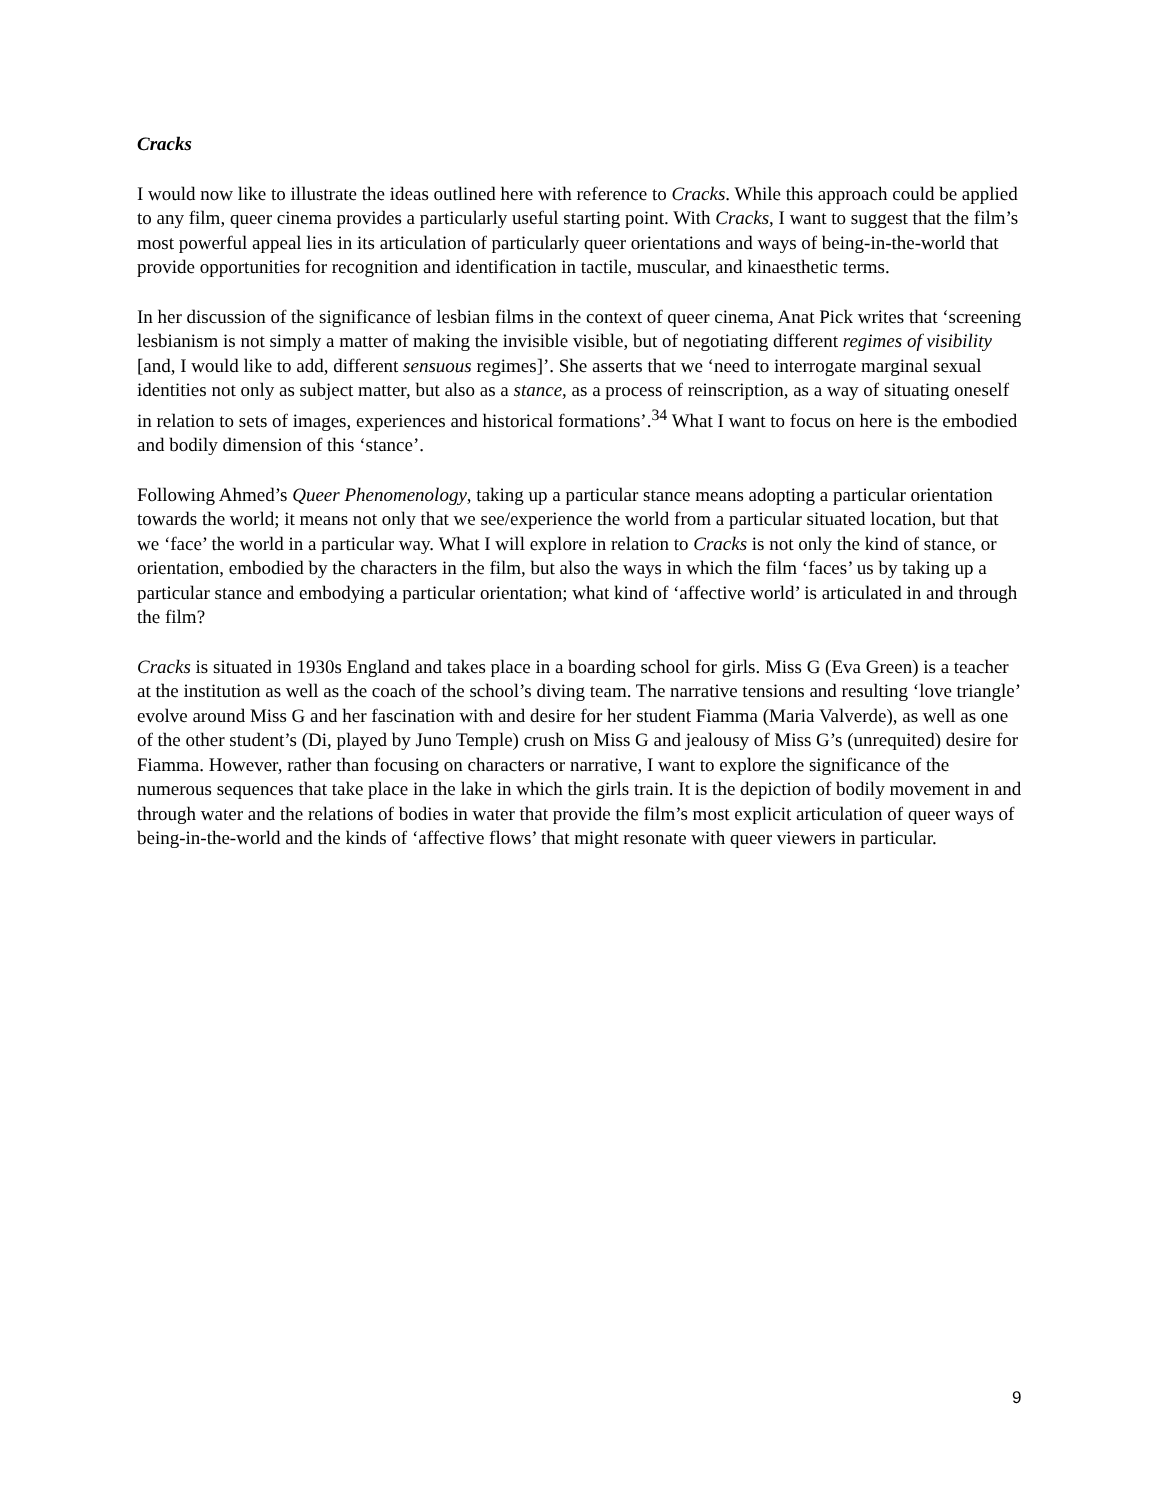Cracks
I would now like to illustrate the ideas outlined here with reference to Cracks. While this approach could be applied to any film, queer cinema provides a particularly useful starting point. With Cracks, I want to suggest that the film’s most powerful appeal lies in its articulation of particularly queer orientations and ways of being-in-the-world that provide opportunities for recognition and identification in tactile, muscular, and kinaesthetic terms.
In her discussion of the significance of lesbian films in the context of queer cinema, Anat Pick writes that ‘screening lesbianism is not simply a matter of making the invisible visible, but of negotiating different regimes of visibility [and, I would like to add, different sensuous regimes]’. She asserts that we ‘need to interrogate marginal sexual identities not only as subject matter, but also as a stance, as a process of reinscription, as a way of situating oneself in relation to sets of images, experiences and historical formations’.<sup>34</sup> What I want to focus on here is the embodied and bodily dimension of this ‘stance’.
Following Ahmed’s Queer Phenomenology, taking up a particular stance means adopting a particular orientation towards the world; it means not only that we see/experience the world from a particular situated location, but that we ‘face’ the world in a particular way. What I will explore in relation to Cracks is not only the kind of stance, or orientation, embodied by the characters in the film, but also the ways in which the film ‘faces’ us by taking up a particular stance and embodying a particular orientation; what kind of ‘affective world’ is articulated in and through the film?
Cracks is situated in 1930s England and takes place in a boarding school for girls. Miss G (Eva Green) is a teacher at the institution as well as the coach of the school’s diving team. The narrative tensions and resulting ‘love triangle’ evolve around Miss G and her fascination with and desire for her student Fiamma (Maria Valverde), as well as one of the other student’s (Di, played by Juno Temple) crush on Miss G and jealousy of Miss G’s (unrequited) desire for Fiamma. However, rather than focusing on characters or narrative, I want to explore the significance of the numerous sequences that take place in the lake in which the girls train. It is the depiction of bodily movement in and through water and the relations of bodies in water that provide the film’s most explicit articulation of queer ways of being-in-the-world and the kinds of ‘affective flows’ that might resonate with queer viewers in particular.
9